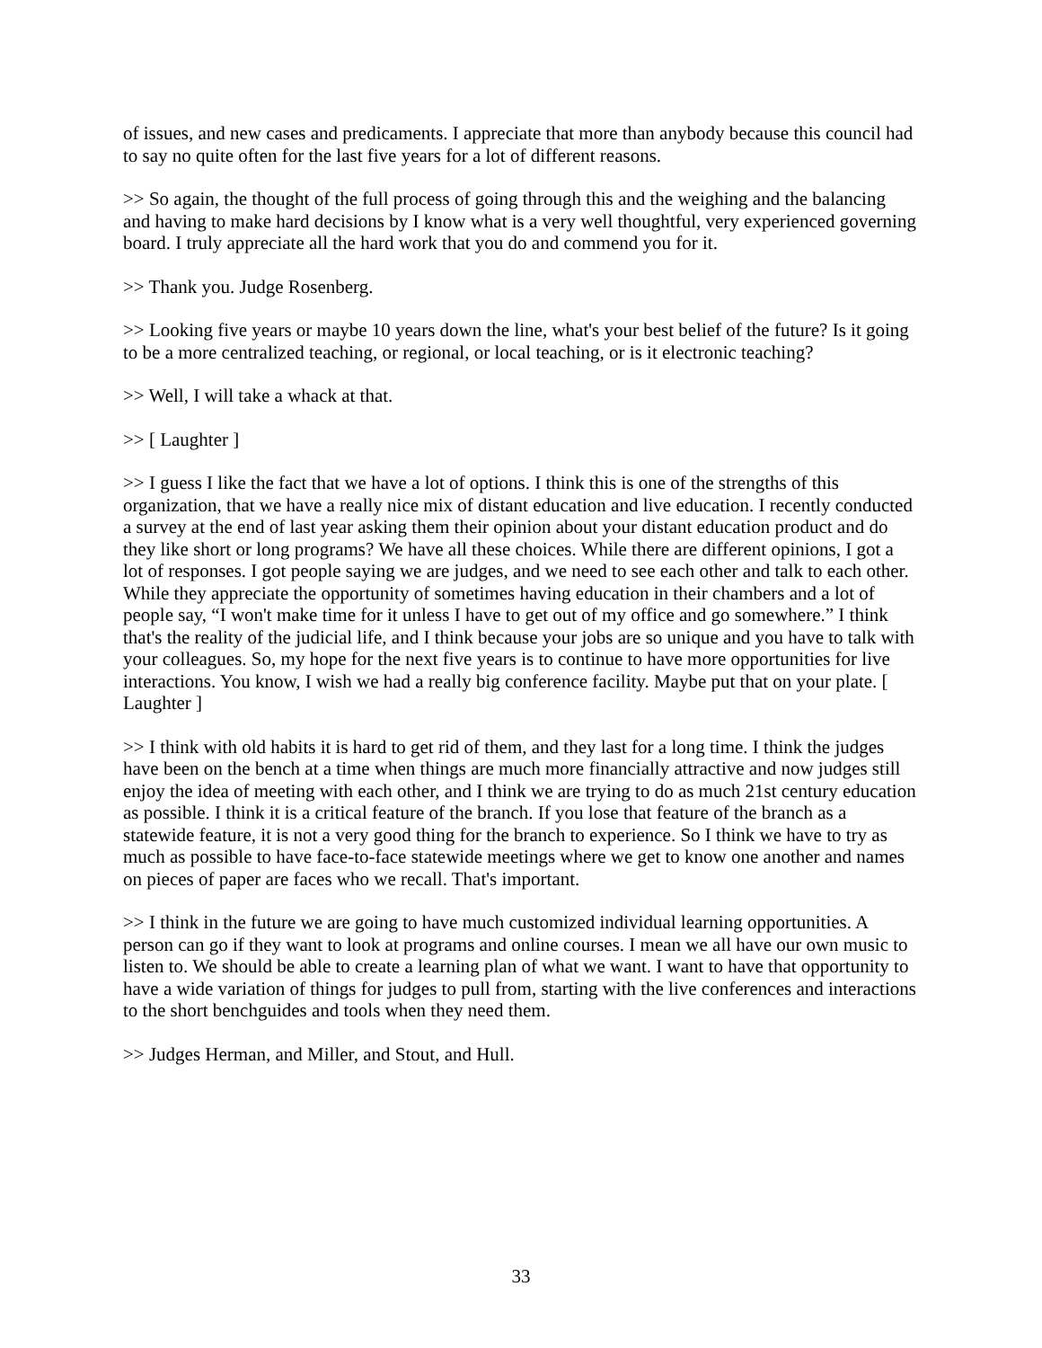of issues, and new cases and predicaments. I appreciate that more than anybody because this council had to say no quite often for the last five years for a lot of different reasons.
>> So again, the thought of the full process of going through this and the weighing and the balancing and having to make hard decisions by I know what is a very well thoughtful, very experienced governing board. I truly appreciate all the hard work that you do and commend you for it.
>> Thank you. Judge Rosenberg.
>> Looking five years or maybe 10 years down the line, what's your best belief of the future? Is it going to be a more centralized teaching, or regional, or local teaching, or is it electronic teaching?
>> Well, I will take a whack at that.
>> [ Laughter ]
>> I guess I like the fact that we have a lot of options. I think this is one of the strengths of this organization, that we have a really nice mix of distant education and live education. I recently conducted a survey at the end of last year asking them their opinion about your distant education product and do they like short or long programs? We have all these choices. While there are different opinions, I got a lot of responses. I got people saying we are judges, and we need to see each other and talk to each other. While they appreciate the opportunity of sometimes having education in their chambers and a lot of people say, “I won't make time for it unless I have to get out of my office and go somewhere.” I think that's the reality of the judicial life, and I think because your jobs are so unique and you have to talk with your colleagues. So, my hope for the next five years is to continue to have more opportunities for live interactions. You know, I wish we had a really big conference facility. Maybe put that on your plate. [ Laughter ]
>> I think with old habits it is hard to get rid of them, and they last for a long time. I think the judges have been on the bench at a time when things are much more financially attractive and now judges still enjoy the idea of meeting with each other, and I think we are trying to do as much 21st century education as possible. I think it is a critical feature of the branch. If you lose that feature of the branch as a statewide feature, it is not a very good thing for the branch to experience. So I think we have to try as much as possible to have face-to-face statewide meetings where we get to know one another and names on pieces of paper are faces who we recall. That's important.
>> I think in the future we are going to have much customized individual learning opportunities. A person can go if they want to look at programs and online courses. I mean we all have our own music to listen to. We should be able to create a learning plan of what we want. I want to have that opportunity to have a wide variation of things for judges to pull from, starting with the live conferences and interactions to the short benchguides and tools when they need them.
>> Judges Herman, and Miller, and Stout, and Hull.
33